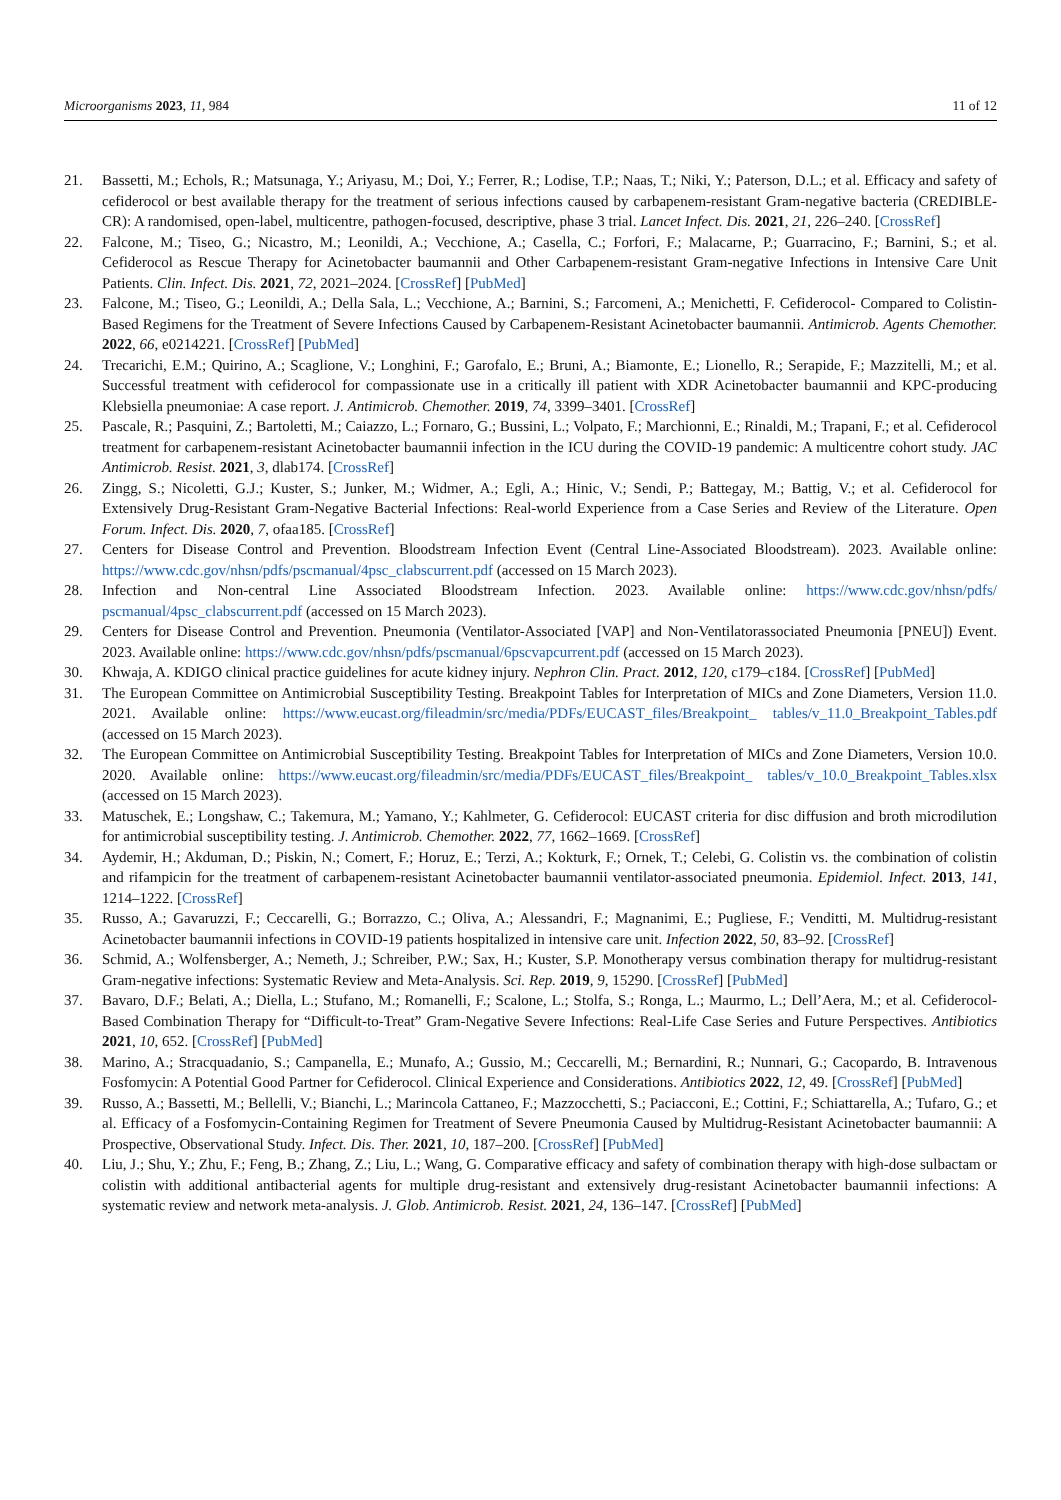Microorganisms 2023, 11, 984 11 of 12
21. Bassetti, M.; Echols, R.; Matsunaga, Y.; Ariyasu, M.; Doi, Y.; Ferrer, R.; Lodise, T.P.; Naas, T.; Niki, Y.; Paterson, D.L.; et al. Efficacy and safety of cefiderocol or best available therapy for the treatment of serious infections caused by carbapenem-resistant Gram-negative bacteria (CREDIBLE-CR): A randomised, open-label, multicentre, pathogen-focused, descriptive, phase 3 trial. Lancet Infect. Dis. 2021, 21, 226–240. [CrossRef]
22. Falcone, M.; Tiseo, G.; Nicastro, M.; Leonildi, A.; Vecchione, A.; Casella, C.; Forfori, F.; Malacarne, P.; Guarracino, F.; Barnini, S.; et al. Cefiderocol as Rescue Therapy for Acinetobacter baumannii and Other Carbapenem-resistant Gram-negative Infections in Intensive Care Unit Patients. Clin. Infect. Dis. 2021, 72, 2021–2024. [CrossRef] [PubMed]
23. Falcone, M.; Tiseo, G.; Leonildi, A.; Della Sala, L.; Vecchione, A.; Barnini, S.; Farcomeni, A.; Menichetti, F. Cefiderocol- Compared to Colistin-Based Regimens for the Treatment of Severe Infections Caused by Carbapenem-Resistant Acinetobacter baumannii. Antimicrob. Agents Chemother. 2022, 66, e0214221. [CrossRef] [PubMed]
24. Trecarichi, E.M.; Quirino, A.; Scaglione, V.; Longhini, F.; Garofalo, E.; Bruni, A.; Biamonte, E.; Lionello, R.; Serapide, F.; Mazzitelli, M.; et al. Successful treatment with cefiderocol for compassionate use in a critically ill patient with XDR Acinetobacter baumannii and KPC-producing Klebsiella pneumoniae: A case report. J. Antimicrob. Chemother. 2019, 74, 3399–3401. [CrossRef]
25. Pascale, R.; Pasquini, Z.; Bartoletti, M.; Caiazzo, L.; Fornaro, G.; Bussini, L.; Volpato, F.; Marchionni, E.; Rinaldi, M.; Trapani, F.; et al. Cefiderocol treatment for carbapenem-resistant Acinetobacter baumannii infection in the ICU during the COVID-19 pandemic: A multicentre cohort study. JAC Antimicrob. Resist. 2021, 3, dlab174. [CrossRef]
26. Zingg, S.; Nicoletti, G.J.; Kuster, S.; Junker, M.; Widmer, A.; Egli, A.; Hinic, V.; Sendi, P.; Battegay, M.; Battig, V.; et al. Cefiderocol for Extensively Drug-Resistant Gram-Negative Bacterial Infections: Real-world Experience from a Case Series and Review of the Literature. Open Forum. Infect. Dis. 2020, 7, ofaa185. [CrossRef]
27. Centers for Disease Control and Prevention. Bloodstream Infection Event (Central Line-Associated Bloodstream). 2023. Available online: https://www.cdc.gov/nhsn/pdfs/pscmanual/4psc_clabscurrent.pdf (accessed on 15 March 2023).
28. Infection and Non-central Line Associated Bloodstream Infection. 2023. Available online: https://www.cdc.gov/nhsn/pdfs/ pscmanual/4psc_clabscurrent.pdf (accessed on 15 March 2023).
29. Centers for Disease Control and Prevention. Pneumonia (Ventilator-Associated [VAP] and Non-Ventilatorassociated Pneumonia [PNEU]) Event. 2023. Available online: https://www.cdc.gov/nhsn/pdfs/pscmanual/6pscvapcurrent.pdf (accessed on 15 March 2023).
30. Khwaja, A. KDIGO clinical practice guidelines for acute kidney injury. Nephron Clin. Pract. 2012, 120, c179–c184. [CrossRef] [PubMed]
31. The European Committee on Antimicrobial Susceptibility Testing. Breakpoint Tables for Interpretation of MICs and Zone Diameters, Version 11.0. 2021. Available online: https://www.eucast.org/fileadmin/src/media/PDFs/EUCAST_files/Breakpoint_ tables/v_11.0_Breakpoint_Tables.pdf (accessed on 15 March 2023).
32. The European Committee on Antimicrobial Susceptibility Testing. Breakpoint Tables for Interpretation of MICs and Zone Diameters, Version 10.0. 2020. Available online: https://www.eucast.org/fileadmin/src/media/PDFs/EUCAST_files/Breakpoint_ tables/v_10.0_Breakpoint_Tables.xlsx (accessed on 15 March 2023).
33. Matuschek, E.; Longshaw, C.; Takemura, M.; Yamano, Y.; Kahlmeter, G. Cefiderocol: EUCAST criteria for disc diffusion and broth microdilution for antimicrobial susceptibility testing. J. Antimicrob. Chemother. 2022, 77, 1662–1669. [CrossRef]
34. Aydemir, H.; Akduman, D.; Piskin, N.; Comert, F.; Horuz, E.; Terzi, A.; Kokturk, F.; Ornek, T.; Celebi, G. Colistin vs. the combination of colistin and rifampicin for the treatment of carbapenem-resistant Acinetobacter baumannii ventilator-associated pneumonia. Epidemiol. Infect. 2013, 141, 1214–1222. [CrossRef]
35. Russo, A.; Gavaruzzi, F.; Ceccarelli, G.; Borrazzo, C.; Oliva, A.; Alessandri, F.; Magnanimi, E.; Pugliese, F.; Venditti, M. Multidrug-resistant Acinetobacter baumannii infections in COVID-19 patients hospitalized in intensive care unit. Infection 2022, 50, 83–92. [CrossRef]
36. Schmid, A.; Wolfensberger, A.; Nemeth, J.; Schreiber, P.W.; Sax, H.; Kuster, S.P. Monotherapy versus combination therapy for multidrug-resistant Gram-negative infections: Systematic Review and Meta-Analysis. Sci. Rep. 2019, 9, 15290. [CrossRef] [PubMed]
37. Bavaro, D.F.; Belati, A.; Diella, L.; Stufano, M.; Romanelli, F.; Scalone, L.; Stolfa, S.; Ronga, L.; Maurmo, L.; Dell’Aera, M.; et al. Cefiderocol-Based Combination Therapy for “Difficult-to-Treat” Gram-Negative Severe Infections: Real-Life Case Series and Future Perspectives. Antibiotics 2021, 10, 652. [CrossRef] [PubMed]
38. Marino, A.; Stracquadanio, S.; Campanella, E.; Munafo, A.; Gussio, M.; Ceccarelli, M.; Bernardini, R.; Nunnari, G.; Cacopardo, B. Intravenous Fosfomycin: A Potential Good Partner for Cefiderocol. Clinical Experience and Considerations. Antibiotics 2022, 12, 49. [CrossRef] [PubMed]
39. Russo, A.; Bassetti, M.; Bellelli, V.; Bianchi, L.; Marincola Cattaneo, F.; Mazzocchetti, S.; Paciacconi, E.; Cottini, F.; Schiattarella, A.; Tufaro, G.; et al. Efficacy of a Fosfomycin-Containing Regimen for Treatment of Severe Pneumonia Caused by Multidrug-Resistant Acinetobacter baumannii: A Prospective, Observational Study. Infect. Dis. Ther. 2021, 10, 187–200. [CrossRef] [PubMed]
40. Liu, J.; Shu, Y.; Zhu, F.; Feng, B.; Zhang, Z.; Liu, L.; Wang, G. Comparative efficacy and safety of combination therapy with high-dose sulbactam or colistin with additional antibacterial agents for multiple drug-resistant and extensively drug-resistant Acinetobacter baumannii infections: A systematic review and network meta-analysis. J. Glob. Antimicrob. Resist. 2021, 24, 136–147. [CrossRef] [PubMed]